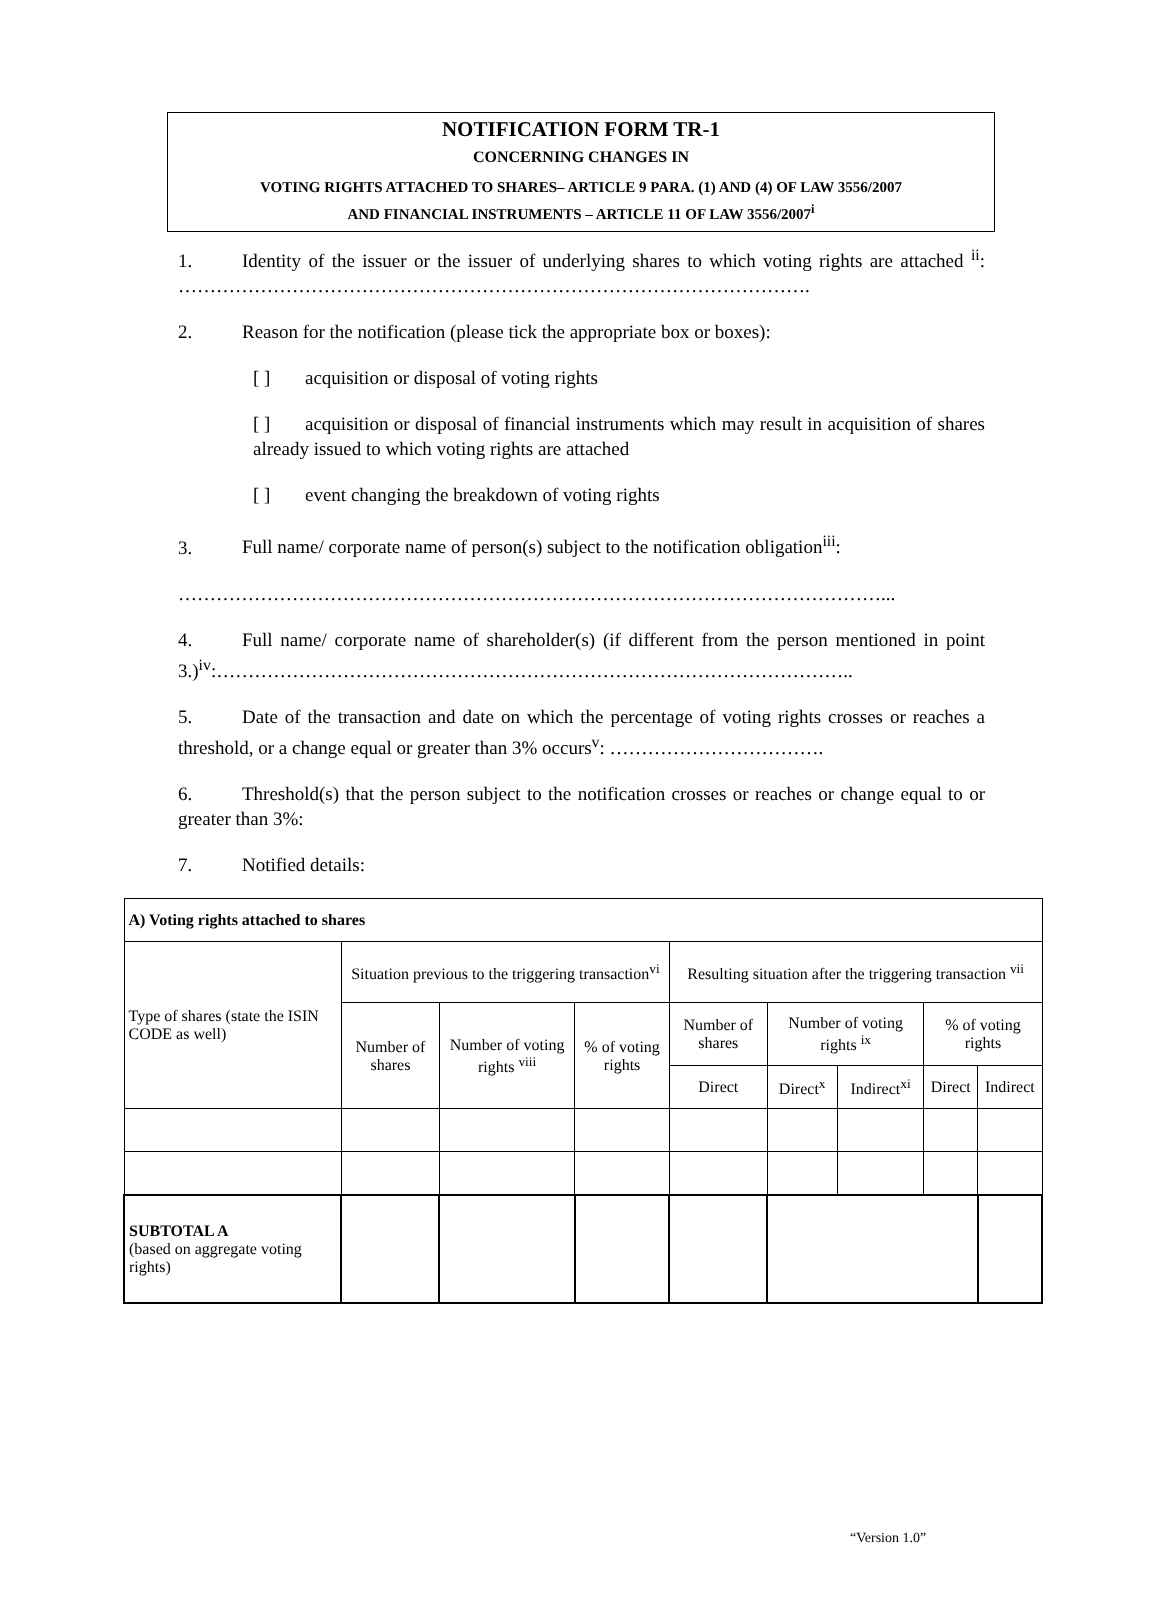NOTIFICATION FORM TR-1
CONCERNING CHANGES IN
VOTING RIGHTS ATTACHED TO SHARES– ARTICLE 9 PARA. (1) AND (4) OF LAW 3556/2007
AND FINANCIAL INSTRUMENTS – ARTICLE 11 OF LAW 3556/2007<sup>i</sup>
1. Identity of the issuer or the issuer of underlying shares to which voting rights are attached <sup>ii</sup>: ……………………………………………………………………………………….
2. Reason for the notification (please tick the appropriate box or boxes):
[ ] acquisition or disposal of voting rights
[ ] acquisition or disposal of financial instruments which may result in acquisition of shares already issued to which voting rights are attached
[ ] event changing the breakdown of voting rights
3. Full name/ corporate name of person(s) subject to the notification obligation<sup>iii</sup>:
…………………………………………………………………………………………………...
4. Full name/ corporate name of shareholder(s) (if different from the person mentioned in point 3.)<sup>iv</sup>:………………………………………………………………………………………..
5. Date of the transaction and date on which the percentage of voting rights crosses or reaches a threshold, or a change equal or greater than 3% occurs<sup>v</sup>: …………………………….
6. Threshold(s) that the person subject to the notification crosses or reaches or change equal to or greater than 3%:
7. Notified details:
| A) Voting rights attached to shares | | | | | | | | |
| --- | --- | --- | --- | --- | --- | --- | --- | --- |
| Type of shares (state the ISIN CODE as well) | Situation previous to the triggering transaction<sup>vi</sup> | | | Resulting situation after the triggering transaction <sup>vii</sup> | | | | |
| | Number of shares | Number of voting rights <sup>viii</sup> | % of voting rights | Number of shares | Number of voting rights <sup>ix</sup> | | % of voting rights | |
| | | | | Direct | Direct<sup>x</sup> | Indirect<sup>xi</sup> | Direct | Indirect |
| SUBTOTAL A (based on aggregate voting rights) | | | | | | | | |
“Version 1.0”